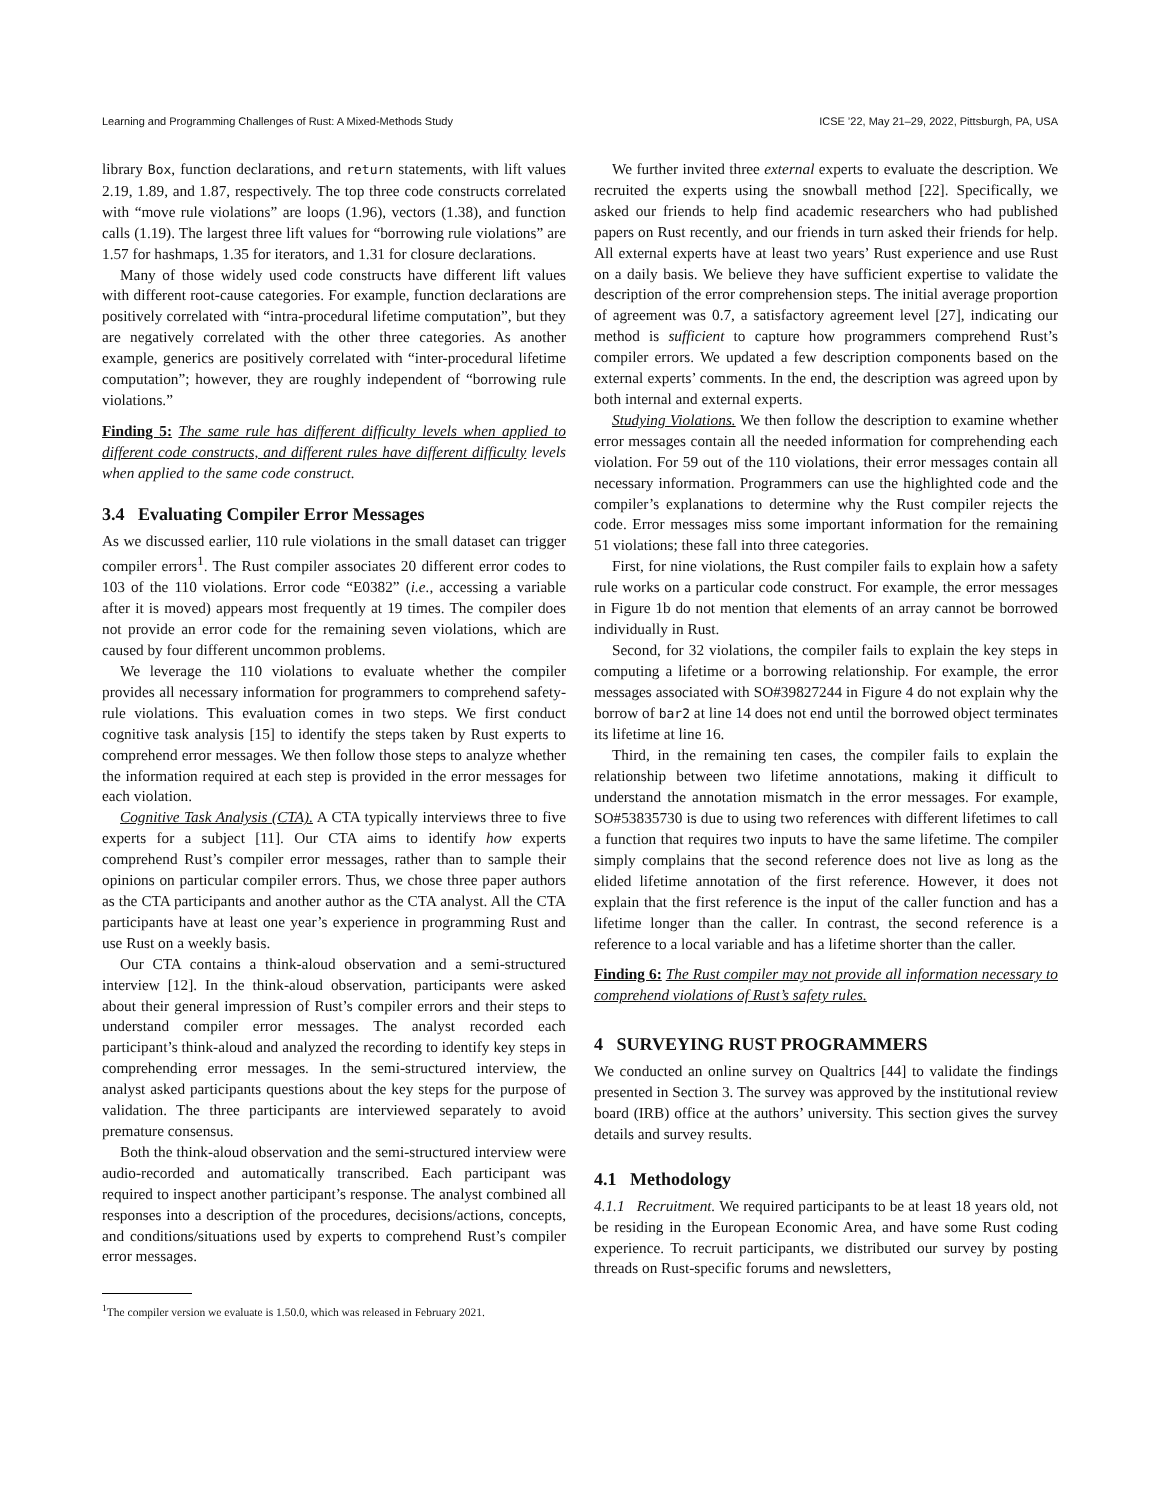Learning and Programming Challenges of Rust: A Mixed-Methods Study ICSE ’22, May 21–29, 2022, Pittsburgh, PA, USA
library Box, function declarations, and return statements, with lift values 2.19, 1.89, and 1.87, respectively. The top three code constructs correlated with “move rule violations” are loops (1.96), vectors (1.38), and function calls (1.19). The largest three lift values for “borrowing rule violations” are 1.57 for hashmaps, 1.35 for iterators, and 1.31 for closure declarations.
Many of those widely used code constructs have different lift values with different root-cause categories. For example, function declarations are positively correlated with “intra-procedural lifetime computation”, but they are negatively correlated with the other three categories. As another example, generics are positively correlated with “inter-procedural lifetime computation”; however, they are roughly independent of “borrowing rule violations.”
Finding 5: The same rule has different difficulty levels when applied to different code constructs, and different rules have different difficulty levels when applied to the same code construct.
3.4 Evaluating Compiler Error Messages
As we discussed earlier, 110 rule violations in the small dataset can trigger compiler errors<sup>1</sup>. The Rust compiler associates 20 different error codes to 103 of the 110 violations. Error code “E0382” (i.e., accessing a variable after it is moved) appears most frequently at 19 times. The compiler does not provide an error code for the remaining seven violations, which are caused by four different uncommon problems.
We leverage the 110 violations to evaluate whether the compiler provides all necessary information for programmers to comprehend safety-rule violations. This evaluation comes in two steps. We first conduct cognitive task analysis [15] to identify the steps taken by Rust experts to comprehend error messages. We then follow those steps to analyze whether the information required at each step is provided in the error messages for each violation.
Cognitive Task Analysis (CTA). A CTA typically interviews three to five experts for a subject [11]. Our CTA aims to identify how experts comprehend Rust’s compiler error messages, rather than to sample their opinions on particular compiler errors. Thus, we chose three paper authors as the CTA participants and another author as the CTA analyst. All the CTA participants have at least one year’s experience in programming Rust and use Rust on a weekly basis.
Our CTA contains a think-aloud observation and a semi-structured interview [12]. In the think-aloud observation, participants were asked about their general impression of Rust’s compiler errors and their steps to understand compiler error messages. The analyst recorded each participant’s think-aloud and analyzed the recording to identify key steps in comprehending error messages. In the semi-structured interview, the analyst asked participants questions about the key steps for the purpose of validation. The three participants are interviewed separately to avoid premature consensus.
Both the think-aloud observation and the semi-structured interview were audio-recorded and automatically transcribed. Each participant was required to inspect another participant’s response. The analyst combined all responses into a description of the procedures, decisions/actions, concepts, and conditions/situations used by experts to comprehend Rust’s compiler error messages.
<sup>1</sup> The compiler version we evaluate is 1.50.0, which was released in February 2021.
We further invited three external experts to evaluate the description. We recruited the experts using the snowball method [22]. Specifically, we asked our friends to help find academic researchers who had published papers on Rust recently, and our friends in turn asked their friends for help. All external experts have at least two years’ Rust experience and use Rust on a daily basis. We believe they have sufficient expertise to validate the description of the error comprehension steps. The initial average proportion of agreement was 0.7, a satisfactory agreement level [27], indicating our method is sufficient to capture how programmers comprehend Rust’s compiler errors. We updated a few description components based on the external experts’ comments. In the end, the description was agreed upon by both internal and external experts.
Studying Violations. We then follow the description to examine whether error messages contain all the needed information for comprehending each violation. For 59 out of the 110 violations, their error messages contain all necessary information. Programmers can use the highlighted code and the compiler’s explanations to determine why the Rust compiler rejects the code. Error messages miss some important information for the remaining 51 violations; these fall into three categories.
First, for nine violations, the Rust compiler fails to explain how a safety rule works on a particular code construct. For example, the error messages in Figure 1b do not mention that elements of an array cannot be borrowed individually in Rust.
Second, for 32 violations, the compiler fails to explain the key steps in computing a lifetime or a borrowing relationship. For example, the error messages associated with SO#39827244 in Figure 4 do not explain why the borrow of bar2 at line 14 does not end until the borrowed object terminates its lifetime at line 16.
Third, in the remaining ten cases, the compiler fails to explain the relationship between two lifetime annotations, making it difficult to understand the annotation mismatch in the error messages. For example, SO#53835730 is due to using two references with different lifetimes to call a function that requires two inputs to have the same lifetime. The compiler simply complains that the second reference does not live as long as the elided lifetime annotation of the first reference. However, it does not explain that the first reference is the input of the caller function and has a lifetime longer than the caller. In contrast, the second reference is a reference to a local variable and has a lifetime shorter than the caller.
Finding 6: The Rust compiler may not provide all information necessary to comprehend violations of Rust’s safety rules.
4 SURVEYING RUST PROGRAMMERS
We conducted an online survey on Qualtrics [44] to validate the findings presented in Section 3. The survey was approved by the institutional review board (IRB) office at the authors’ university. This section gives the survey details and survey results.
4.1 Methodology
4.1.1 Recruitment. We required participants to be at least 18 years old, not be residing in the European Economic Area, and have some Rust coding experience. To recruit participants, we distributed our survey by posting threads on Rust-specific forums and newsletters,